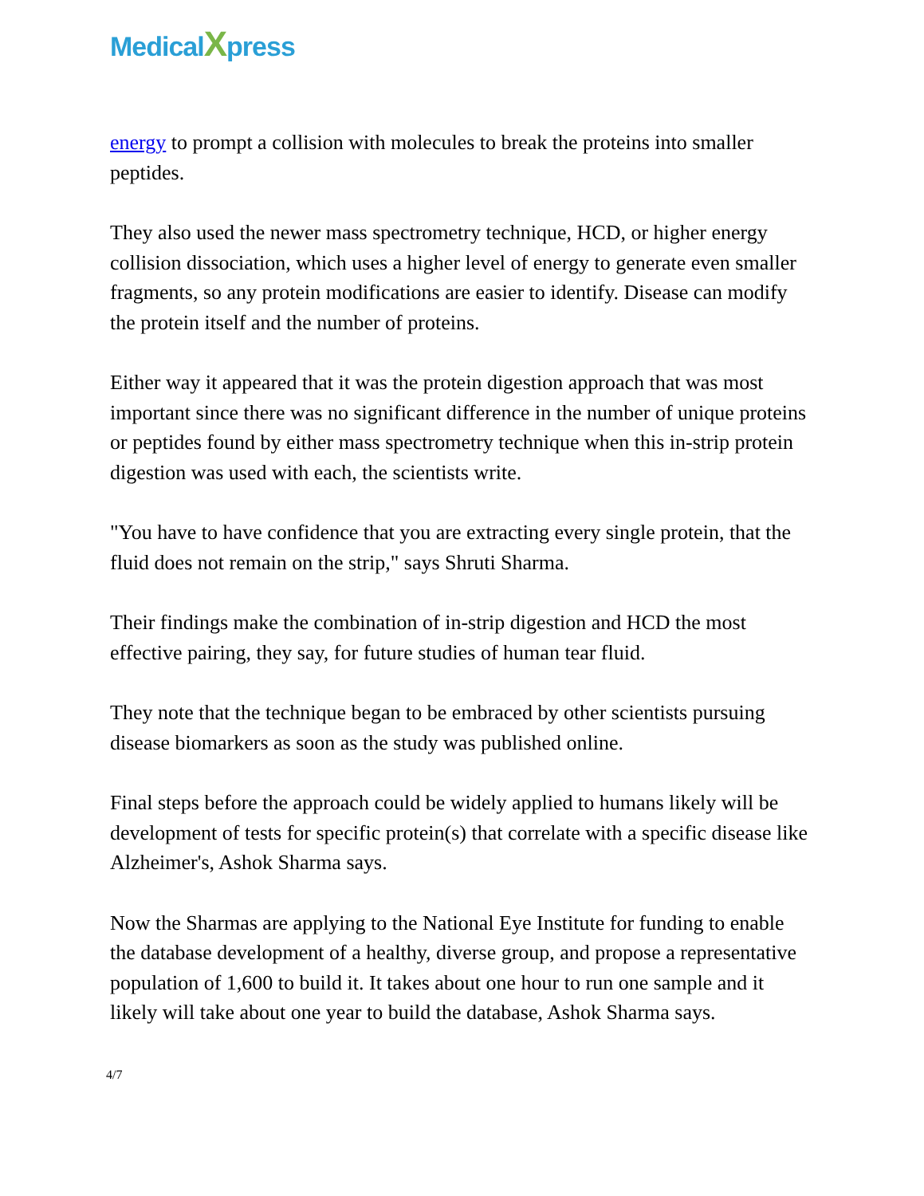MedicalXpress
energy to prompt a collision with molecules to break the proteins into smaller peptides.
They also used the newer mass spectrometry technique, HCD, or higher energy collision dissociation, which uses a higher level of energy to generate even smaller fragments, so any protein modifications are easier to identify. Disease can modify the protein itself and the number of proteins.
Either way it appeared that it was the protein digestion approach that was most important since there was no significant difference in the number of unique proteins or peptides found by either mass spectrometry technique when this in-strip protein digestion was used with each, the scientists write.
"You have to have confidence that you are extracting every single protein, that the fluid does not remain on the strip," says Shruti Sharma.
Their findings make the combination of in-strip digestion and HCD the most effective pairing, they say, for future studies of human tear fluid.
They note that the technique began to be embraced by other scientists pursuing disease biomarkers as soon as the study was published online.
Final steps before the approach could be widely applied to humans likely will be development of tests for specific protein(s) that correlate with a specific disease like Alzheimer's, Ashok Sharma says.
Now the Sharmas are applying to the National Eye Institute for funding to enable the database development of a healthy, diverse group, and propose a representative population of 1,600 to build it. It takes about one hour to run one sample and it likely will take about one year to build the database, Ashok Sharma says.
4/7